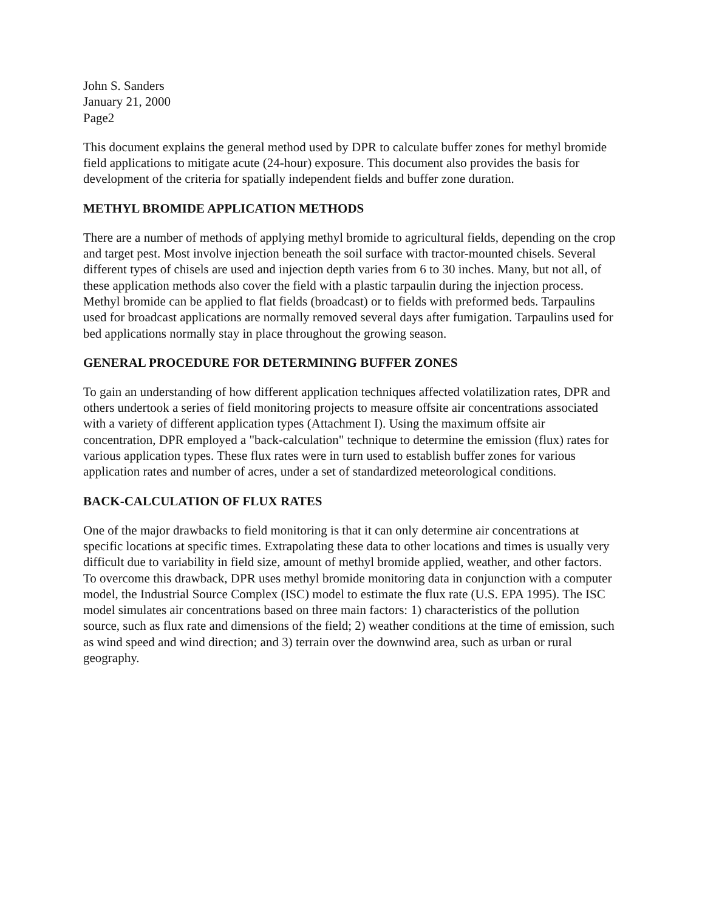John S. Sanders
January 21, 2000
Page2
This document explains the general method used by DPR to calculate buffer zones for methyl bromide field applications to mitigate acute (24-hour) exposure. This document also provides the basis for development of the criteria for spatially independent fields and buffer zone duration.
METHYL BROMIDE APPLICATION METHODS
There are a number of methods of applying methyl bromide to agricultural fields, depending on the crop and target pest. Most involve injection beneath the soil surface with tractor-mounted chisels. Several different types of chisels are used and injection depth varies from 6 to 30 inches. Many, but not all, of these application methods also cover the field with a plastic tarpaulin during the injection process. Methyl bromide can be applied to flat fields (broadcast) or to fields with preformed beds. Tarpaulins used for broadcast applications are normally removed several days after fumigation. Tarpaulins used for bed applications normally stay in place throughout the growing season.
GENERAL PROCEDURE FOR DETERMINING BUFFER ZONES
To gain an understanding of how different application techniques affected volatilization rates, DPR and others undertook a series of field monitoring projects to measure offsite air concentrations associated with a variety of different application types (Attachment I). Using the maximum offsite air concentration, DPR employed a "back-calculation" technique to determine the emission (flux) rates for various application types. These flux rates were in turn used to establish buffer zones for various application rates and number of acres, under a set of standardized meteorological conditions.
BACK-CALCULATION OF FLUX RATES
One of the major drawbacks to field monitoring is that it can only determine air concentrations at specific locations at specific times. Extrapolating these data to other locations and times is usually very difficult due to variability in field size, amount of methyl bromide applied, weather, and other factors. To overcome this drawback, DPR uses methyl bromide monitoring data in conjunction with a computer model, the Industrial Source Complex (ISC) model to estimate the flux rate (U.S. EPA 1995). The ISC model simulates air concentrations based on three main factors: 1) characteristics of the pollution source, such as flux rate and dimensions of the field; 2) weather conditions at the time of emission, such as wind speed and wind direction; and 3) terrain over the downwind area, such as urban or rural geography.